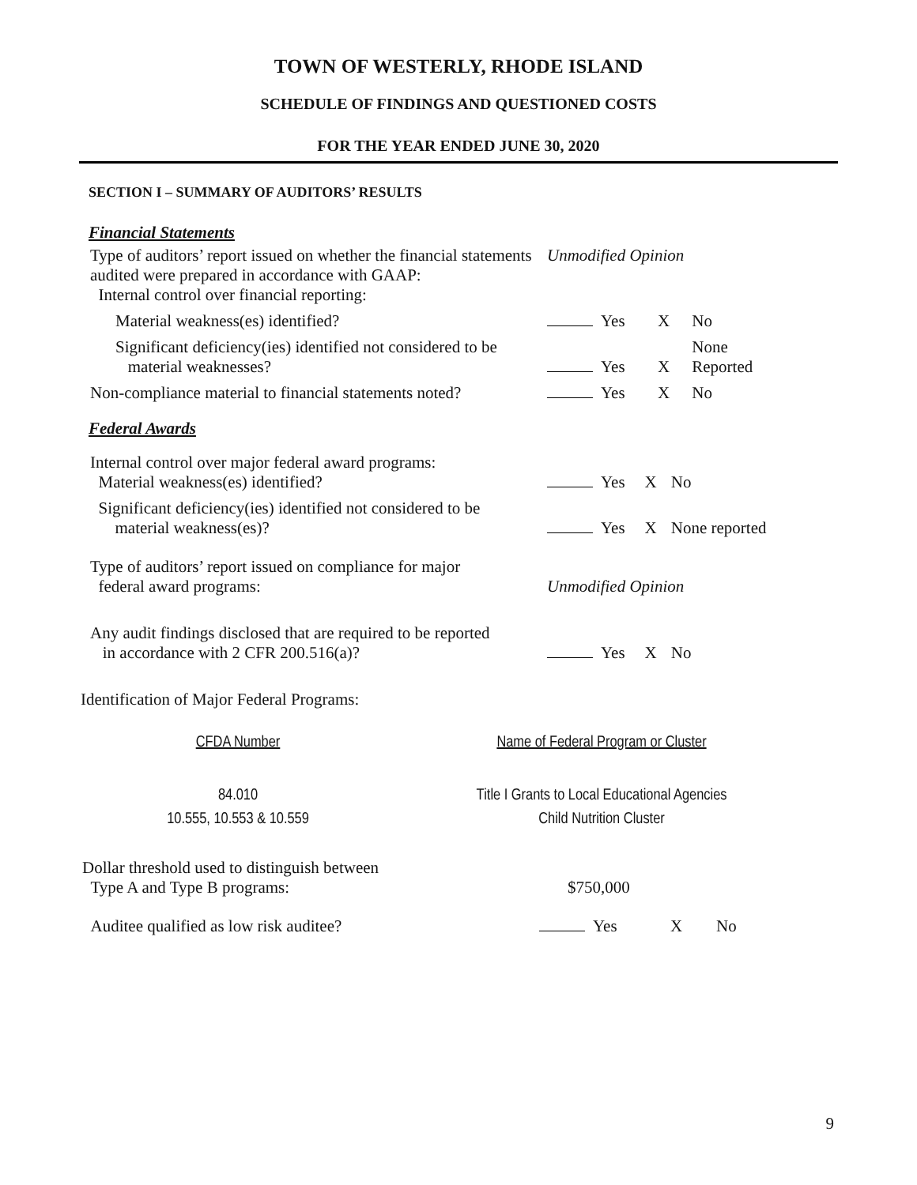TOWN OF WESTERLY, RHODE ISLAND
SCHEDULE OF FINDINGS AND QUESTIONED COSTS
FOR THE YEAR ENDED JUNE 30, 2020
SECTION I – SUMMARY OF AUDITORS’ RESULTS
Financial Statements
| Type of auditors’ report issued on whether the financial statements audited were prepared in accordance with GAAP: Internal control over financial reporting: | Unmodified Opinion | | | |
| Material weakness(es) identified? | | Yes | X | No |
| Significant deficiency(ies) identified not considered to be material weaknesses? | | Yes | X | None Reported |
| Non-compliance material to financial statements noted? | | Yes | X | No |
Federal Awards
| Internal control over major federal award programs: Material weakness(es) identified? | | Yes | X | No |
| Significant deficiency(ies) identified not considered to be material weakness(es)? | | Yes | X | None reported |
| Type of auditors’ report issued on compliance for major federal award programs: | Unmodified Opinion | | | |
| Any audit findings disclosed that are required to be reported in accordance with 2 CFR 200.516(a)? | | Yes | X | No |
Identification of Major Federal Programs:
| CFDA Number | Name of Federal Program or Cluster |
| --- | --- |
| 84.010 | Title I Grants to Local Educational Agencies |
| 10.555, 10.553 & 10.559 | Child Nutrition Cluster |
| Dollar threshold used to distinguish between Type A and Type B programs: | $750,000 | | | |
| Auditee qualified as low risk auditee? | | Yes | X | No |
9